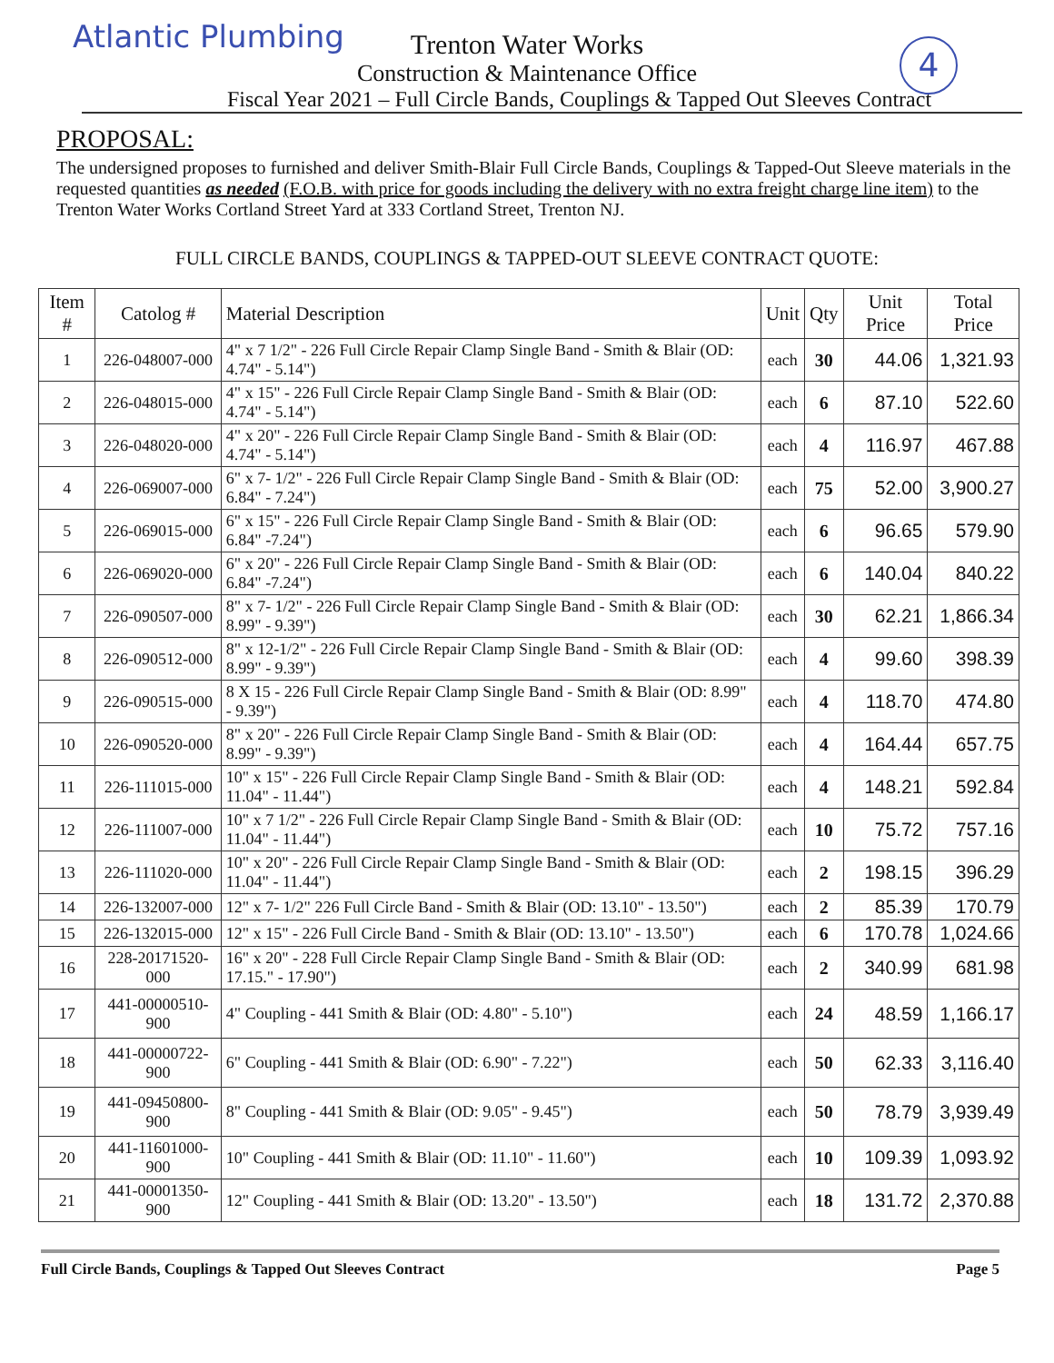Atlantic Plumbing 4
Trenton Water Works
Construction & Maintenance Office
Fiscal Year 2021 – Full Circle Bands, Couplings & Tapped Out Sleeves Contract
PROPOSAL:
The undersigned proposes to furnished and deliver Smith-Blair Full Circle Bands, Couplings & Tapped-Out Sleeve materials in the requested quantities as needed (F.O.B. with price for goods including the delivery with no extra freight charge line item) to the Trenton Water Works Cortland Street Yard at 333 Cortland Street, Trenton NJ.
FULL CIRCLE BANDS, COUPLINGS & TAPPED-OUT SLEEVE CONTRACT QUOTE:
| Item # | Catolog # | Material Description | Unit | Qty | Unit Price | Total Price |
| --- | --- | --- | --- | --- | --- | --- |
| 1 | 226-048007-000 | 4" x 7 1/2" - 226 Full Circle Repair Clamp Single Band - Smith & Blair (OD: 4.74" - 5.14") | each | 30 | 44.06 | 1,321.93 |
| 2 | 226-048015-000 | 4" x 15" - 226 Full Circle Repair Clamp Single Band - Smith & Blair (OD: 4.74" - 5.14") | each | 6 | 87.10 | 522.60 |
| 3 | 226-048020-000 | 4" x 20" - 226 Full Circle Repair Clamp Single Band - Smith & Blair (OD: 4.74" - 5.14") | each | 4 | 116.97 | 467.88 |
| 4 | 226-069007-000 | 6" x 7- 1/2" - 226 Full Circle Repair Clamp Single Band - Smith & Blair (OD: 6.84" - 7.24") | each | 75 | 52.00 | 3,900.27 |
| 5 | 226-069015-000 | 6" x 15" - 226 Full Circle Repair Clamp Single Band - Smith & Blair (OD: 6.84" -7.24") | each | 6 | 96.65 | 579.90 |
| 6 | 226-069020-000 | 6" x 20" - 226 Full Circle Repair Clamp Single Band - Smith & Blair (OD: 6.84" -7.24") | each | 6 | 140.04 | 840.22 |
| 7 | 226-090507-000 | 8" x 7- 1/2" - 226 Full Circle Repair Clamp Single Band - Smith & Blair (OD: 8.99" - 9.39") | each | 30 | 62.21 | 1,866.34 |
| 8 | 226-090512-000 | 8" x 12-1/2" - 226 Full Circle Repair Clamp Single Band - Smith & Blair (OD: 8.99" - 9.39") | each | 4 | 99.60 | 398.39 |
| 9 | 226-090515-000 | 8 X 15 - 226 Full Circle Repair Clamp Single Band - Smith & Blair (OD: 8.99" - 9.39") | each | 4 | 118.70 | 474.80 |
| 10 | 226-090520-000 | 8" x 20" - 226 Full Circle Repair Clamp Single Band - Smith & Blair (OD: 8.99" - 9.39") | each | 4 | 164.44 | 657.75 |
| 11 | 226-111015-000 | 10" x 15" - 226 Full Circle Repair Clamp Single Band - Smith & Blair (OD: 11.04" - 11.44") | each | 4 | 148.21 | 592.84 |
| 12 | 226-111007-000 | 10" x 7 1/2" - 226 Full Circle Repair Clamp Single Band - Smith & Blair (OD: 11.04" - 11.44") | each | 10 | 75.72 | 757.16 |
| 13 | 226-111020-000 | 10" x 20" - 226 Full Circle Repair Clamp Single Band - Smith & Blair (OD: 11.04" - 11.44") | each | 2 | 198.15 | 396.29 |
| 14 | 226-132007-000 | 12" x 7- 1/2" 226 Full Circle Band - Smith & Blair (OD: 13.10" - 13.50") | each | 2 | 85.39 | 170.79 |
| 15 | 226-132015-000 | 12" x 15" - 226 Full Circle Band - Smith & Blair (OD: 13.10" - 13.50") | each | 6 | 170.78 | 1,024.66 |
| 16 | 228-20171520-000 | 16" x 20" - 228 Full Circle Repair Clamp Single Band - Smith & Blair (OD: 17.15." - 17.90") | each | 2 | 340.99 | 681.98 |
| 17 | 441-00000510-900 | 4" Coupling - 441 Smith & Blair (OD: 4.80" - 5.10") | each | 24 | 48.59 | 1,166.17 |
| 18 | 441-00000722-900 | 6" Coupling - 441 Smith & Blair (OD: 6.90" - 7.22") | each | 50 | 62.33 | 3,116.40 |
| 19 | 441-09450800-900 | 8" Coupling - 441 Smith & Blair (OD: 9.05" - 9.45") | each | 50 | 78.79 | 3,939.49 |
| 20 | 441-11601000-900 | 10" Coupling - 441 Smith & Blair (OD: 11.10" - 11.60") | each | 10 | 109.39 | 1,093.92 |
| 21 | 441-00001350-900 | 12" Coupling - 441 Smith & Blair (OD: 13.20" - 13.50") | each | 18 | 131.72 | 2,370.88 |
Full Circle Bands, Couplings & Tapped Out Sleeves Contract Page 5